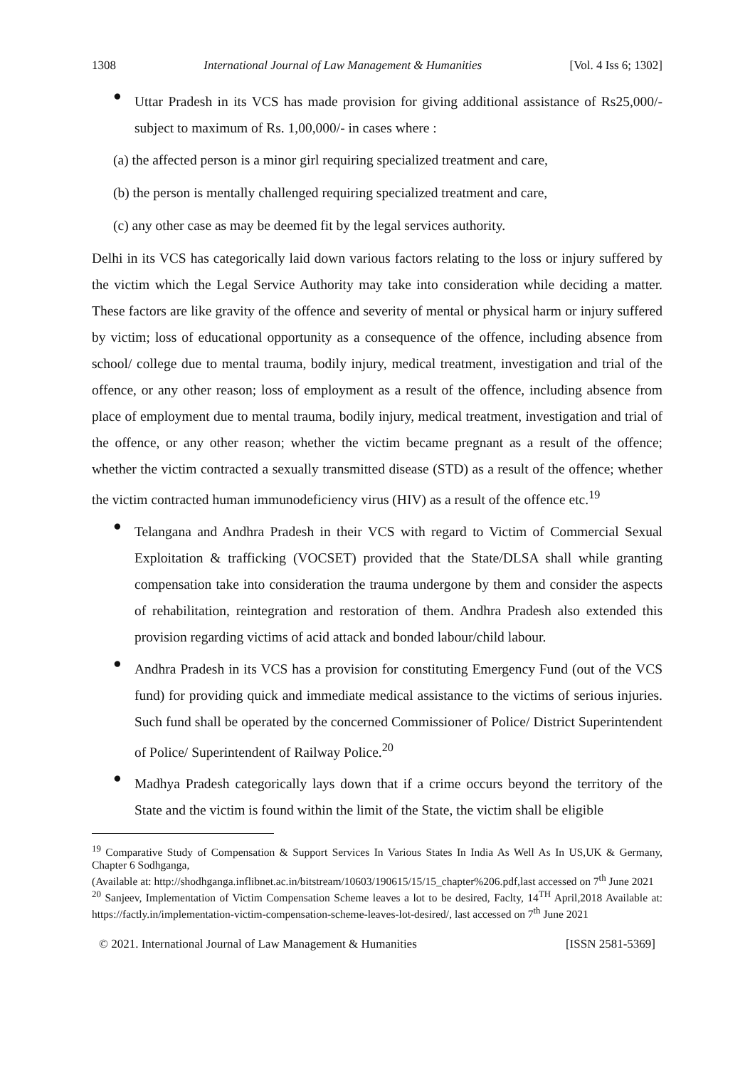1308 International Journal of Law Management & Humanities [Vol. 4 Iss 6; 1302]
●
Uttar Pradesh in its VCS has made provision for giving additional assistance of Rs25,000/- subject to maximum of Rs. 1,00,000/- in cases where :
(a) the affected person is a minor girl requiring specialized treatment and care,
(b) the person is mentally challenged requiring specialized treatment and care,
(c) any other case as may be deemed fit by the legal services authority.
Delhi in its VCS has categorically laid down various factors relating to the loss or injury suffered by the victim which the Legal Service Authority may take into consideration while deciding a matter. These factors are like gravity of the offence and severity of mental or physical harm or injury suffered by victim; loss of educational opportunity as a consequence of the offence, including absence from school/ college due to mental trauma, bodily injury, medical treatment, investigation and trial of the offence, or any other reason; loss of employment as a result of the offence, including absence from place of employment due to mental trauma, bodily injury, medical treatment, investigation and trial of the offence, or any other reason; whether the victim became pregnant as a result of the offence; whether the victim contracted a sexually transmitted disease (STD) as a result of the offence; whether the victim contracted human immunodeficiency virus (HIV) as a result of the offence etc.<sup>19</sup>
●
Telangana and Andhra Pradesh in their VCS with regard to Victim of Commercial Sexual Exploitation & trafficking (VOCSET) provided that the State/DLSA shall while granting compensation take into consideration the trauma undergone by them and consider the aspects of rehabilitation, reintegration and restoration of them. Andhra Pradesh also extended this provision regarding victims of acid attack and bonded labour/child labour.
●
Andhra Pradesh in its VCS has a provision for constituting Emergency Fund (out of the VCS fund) for providing quick and immediate medical assistance to the victims of serious injuries. Such fund shall be operated by the concerned Commissioner of Police/ District Superintendent of Police/ Superintendent of Railway Police.<sup>20</sup>
●
Madhya Pradesh categorically lays down that if a crime occurs beyond the territory of the State and the victim is found within the limit of the State, the victim shall be eligible
<sup>19</sup> Comparative Study of Compensation & Support Services In Various States In India As Well As In US,UK & Germany, Chapter 6 Sodhganga,
(Available at: http://shodhganga.inflibnet.ac.in/bitstream/10603/190615/15/15_chapter%206.pdf,last accessed on 7<sup>th</sup> June 2021
<sup>20</sup> Sanjeev, Implementation of Victim Compensation Scheme leaves a lot to be desired, Faclty, 14<sup>TH</sup> April,2018 Available at: https://factly.in/implementation-victim-compensation-scheme-leaves-lot-desired/, last accessed on 7<sup>th</sup> June 2021
© 2021. International Journal of Law Management & Humanities [ISSN 2581-5369]